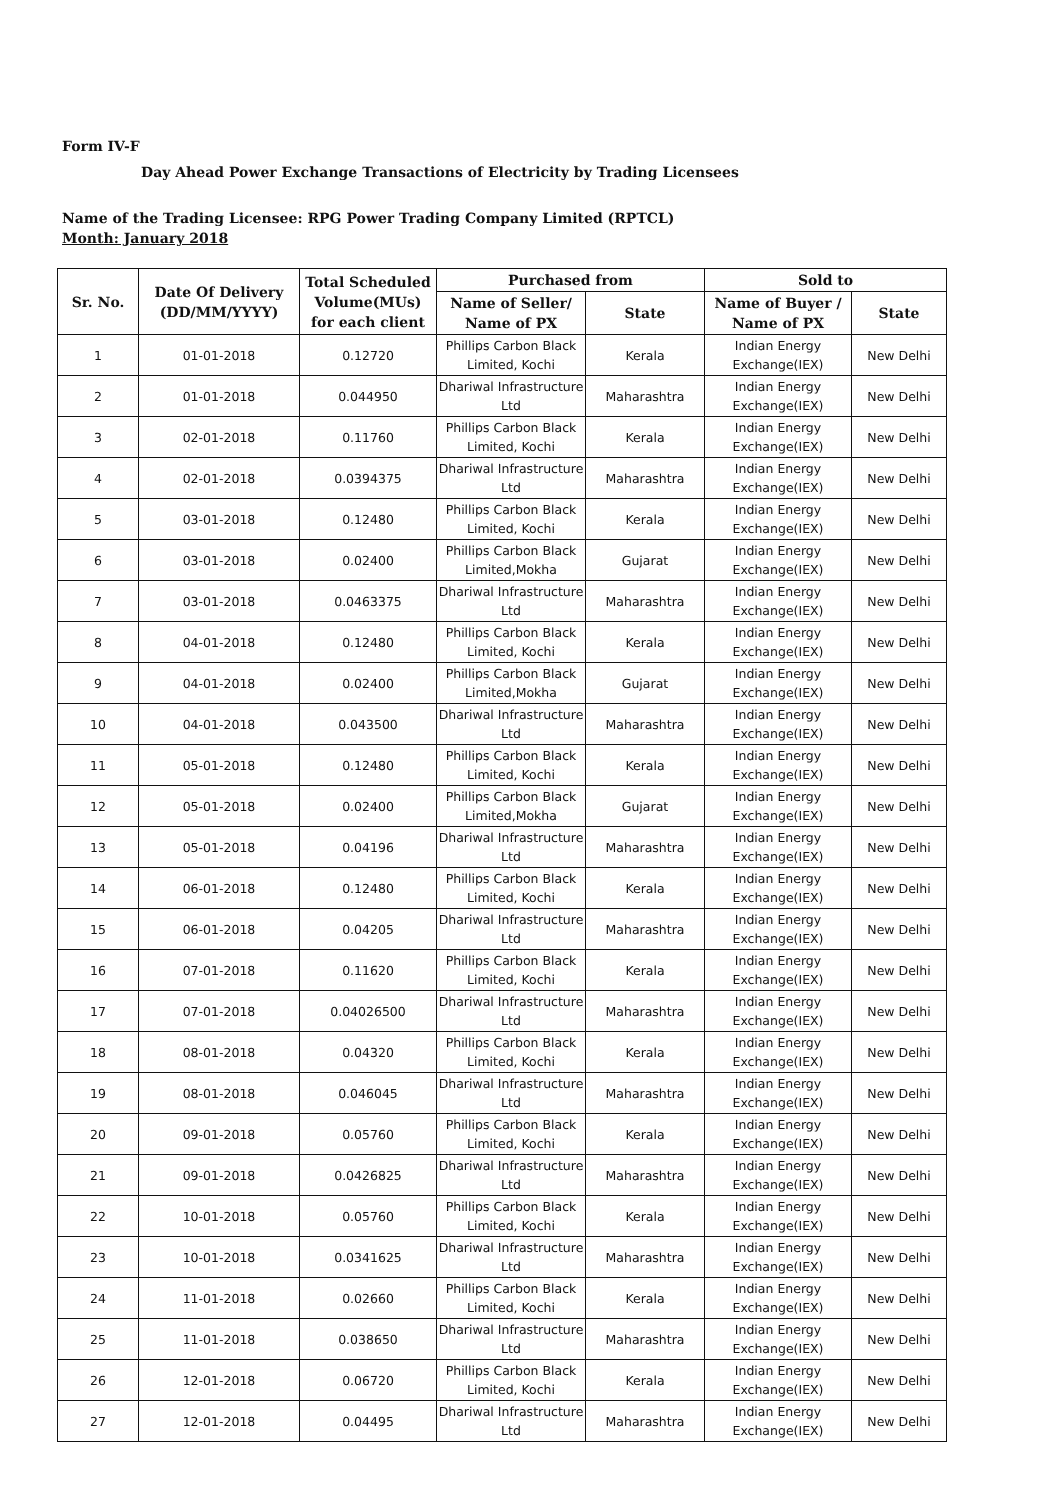Form IV-F
Day Ahead Power Exchange Transactions of Electricity by Trading Licensees
Name of the Trading Licensee: RPG Power Trading Company Limited (RPTCL)
Month: January 2018
| Sr. No. | Date Of Delivery (DD/MM/YYYY) | Total Scheduled Volume(MUs) for each client | Purchased from | | Sold to | |
| --- | --- | --- | --- | --- | --- | --- |
| | | | Name of Seller/ Name of PX | State | Name of Buyer / Name of PX | State |
| 1 | 01-01-2018 | 0.12720 | Phillips Carbon Black Limited, Kochi | Kerala | Indian Energy Exchange(IEX) | New Delhi |
| 2 | 01-01-2018 | 0.044950 | Dhariwal Infrastructure Ltd | Maharashtra | Indian Energy Exchange(IEX) | New Delhi |
| 3 | 02-01-2018 | 0.11760 | Phillips Carbon Black Limited, Kochi | Kerala | Indian Energy Exchange(IEX) | New Delhi |
| 4 | 02-01-2018 | 0.0394375 | Dhariwal Infrastructure Ltd | Maharashtra | Indian Energy Exchange(IEX) | New Delhi |
| 5 | 03-01-2018 | 0.12480 | Phillips Carbon Black Limited, Kochi | Kerala | Indian Energy Exchange(IEX) | New Delhi |
| 6 | 03-01-2018 | 0.02400 | Phillips Carbon Black Limited,Mokha | Gujarat | Indian Energy Exchange(IEX) | New Delhi |
| 7 | 03-01-2018 | 0.0463375 | Dhariwal Infrastructure Ltd | Maharashtra | Indian Energy Exchange(IEX) | New Delhi |
| 8 | 04-01-2018 | 0.12480 | Phillips Carbon Black Limited, Kochi | Kerala | Indian Energy Exchange(IEX) | New Delhi |
| 9 | 04-01-2018 | 0.02400 | Phillips Carbon Black Limited,Mokha | Gujarat | Indian Energy Exchange(IEX) | New Delhi |
| 10 | 04-01-2018 | 0.043500 | Dhariwal Infrastructure Ltd | Maharashtra | Indian Energy Exchange(IEX) | New Delhi |
| 11 | 05-01-2018 | 0.12480 | Phillips Carbon Black Limited, Kochi | Kerala | Indian Energy Exchange(IEX) | New Delhi |
| 12 | 05-01-2018 | 0.02400 | Phillips Carbon Black Limited,Mokha | Gujarat | Indian Energy Exchange(IEX) | New Delhi |
| 13 | 05-01-2018 | 0.04196 | Dhariwal Infrastructure Ltd | Maharashtra | Indian Energy Exchange(IEX) | New Delhi |
| 14 | 06-01-2018 | 0.12480 | Phillips Carbon Black Limited, Kochi | Kerala | Indian Energy Exchange(IEX) | New Delhi |
| 15 | 06-01-2018 | 0.04205 | Dhariwal Infrastructure Ltd | Maharashtra | Indian Energy Exchange(IEX) | New Delhi |
| 16 | 07-01-2018 | 0.11620 | Phillips Carbon Black Limited, Kochi | Kerala | Indian Energy Exchange(IEX) | New Delhi |
| 17 | 07-01-2018 | 0.04026500 | Dhariwal Infrastructure Ltd | Maharashtra | Indian Energy Exchange(IEX) | New Delhi |
| 18 | 08-01-2018 | 0.04320 | Phillips Carbon Black Limited, Kochi | Kerala | Indian Energy Exchange(IEX) | New Delhi |
| 19 | 08-01-2018 | 0.046045 | Dhariwal Infrastructure Ltd | Maharashtra | Indian Energy Exchange(IEX) | New Delhi |
| 20 | 09-01-2018 | 0.05760 | Phillips Carbon Black Limited, Kochi | Kerala | Indian Energy Exchange(IEX) | New Delhi |
| 21 | 09-01-2018 | 0.0426825 | Dhariwal Infrastructure Ltd | Maharashtra | Indian Energy Exchange(IEX) | New Delhi |
| 22 | 10-01-2018 | 0.05760 | Phillips Carbon Black Limited, Kochi | Kerala | Indian Energy Exchange(IEX) | New Delhi |
| 23 | 10-01-2018 | 0.0341625 | Dhariwal Infrastructure Ltd | Maharashtra | Indian Energy Exchange(IEX) | New Delhi |
| 24 | 11-01-2018 | 0.02660 | Phillips Carbon Black Limited, Kochi | Kerala | Indian Energy Exchange(IEX) | New Delhi |
| 25 | 11-01-2018 | 0.038650 | Dhariwal Infrastructure Ltd | Maharashtra | Indian Energy Exchange(IEX) | New Delhi |
| 26 | 12-01-2018 | 0.06720 | Phillips Carbon Black Limited, Kochi | Kerala | Indian Energy Exchange(IEX) | New Delhi |
| 27 | 12-01-2018 | 0.04495 | Dhariwal Infrastructure Ltd | Maharashtra | Indian Energy Exchange(IEX) | New Delhi |